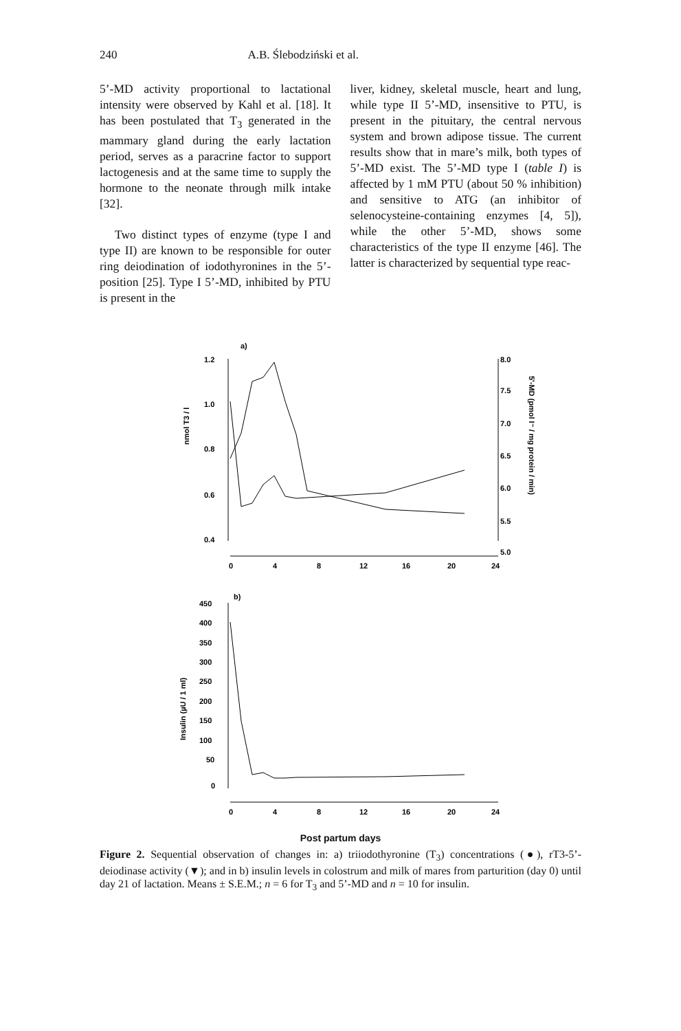240 A.B. Ślebodziński et al.
5’-MD activity proportional to lactational intensity were observed by Kahl et al. [18]. It has been postulated that T<sub>3</sub> generated in the mammary gland during the early lactation period, serves as a paracrine factor to support lactogenesis and at the same time to supply the hormone to the neonate through milk intake [32].
Two distinct types of enzyme (type I and type II) are known to be responsible for outer ring deiodination of iodothyronines in the 5’-position [25]. Type I 5’-MD, inhibited by PTU is present in the
liver, kidney, skeletal muscle, heart and lung, while type II 5’-MD, insensitive to PTU, is present in the pituitary, the central nervous system and brown adipose tissue. The current results show that in mare’s milk, both types of 5’-MD exist. The 5’-MD type I (table I) is affected by 1 mM PTU (about 50 % inhibition) and sensitive to ATG (an inhibitor of selenocysteine-containing enzymes [4, 5]), while the other 5’-MD, shows some characteristics of the type II enzyme [46]. The latter is characterized by sequential type reac-
a)
nmol T3 / l
1.2
1.0
0.8
0.6
0.4
8.0
7.5
7.0
6.5
6.0
5.5
5.0
5'-MD (pmol I⁻ / mg protein / min)
0
4
8
12
16
20
24
b)
Insulin (µU / 1 ml)
450
400
350
300
250
200
150
100
50
0
0
4
8
12
16
20
24
Post partum days
Figure 2. Sequential observation of changes in: a) triiodothyronine (T<sub>3</sub>) concentrations (●), rT3-5’-deiodinase activity (▼); and in b) insulin levels in colostrum and milk of mares from parturition (day 0) until day 21 of lactation. Means ± S.E.M.; n = 6 for T<sub>3</sub> and 5’-MD and n = 10 for insulin.